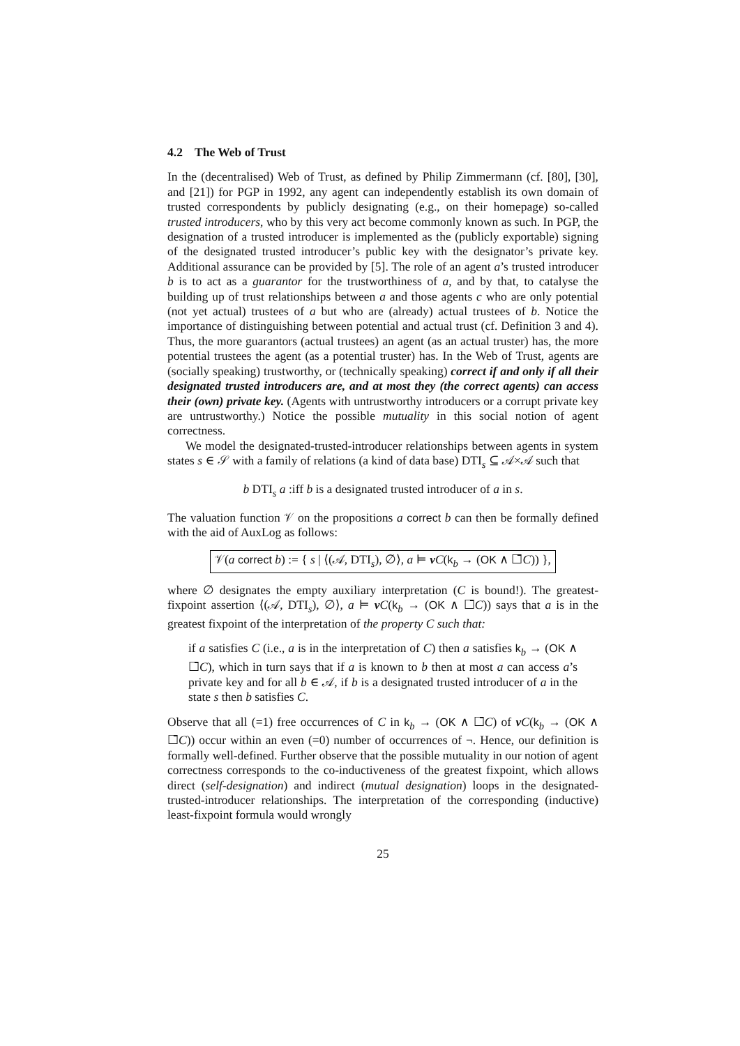4.2 The Web of Trust
In the (decentralised) Web of Trust, as defined by Philip Zimmermann (cf. [80], [30], and [21]) for PGP in 1992, any agent can independently establish its own domain of trusted correspondents by publicly designating (e.g., on their homepage) so-called trusted introducers, who by this very act become commonly known as such. In PGP, the designation of a trusted introducer is implemented as the (publicly exportable) signing of the designated trusted introducer’s public key with the designator’s private key. Additional assurance can be provided by [5]. The role of an agent a’s trusted introducer b is to act as a guarantor for the trustworthiness of a, and by that, to catalyse the building up of trust relationships between a and those agents c who are only potential (not yet actual) trustees of a but who are (already) actual trustees of b. Notice the importance of distinguishing between potential and actual trust (cf. Definition 3 and 4). Thus, the more guarantors (actual trustees) an agent (as an actual truster) has, the more potential trustees the agent (as a potential truster) has. In the Web of Trust, agents are (socially speaking) trustworthy, or (technically speaking) correct if and only if all their designated trusted introducers are, and at most they (the correct agents) can access their (own) private key. (Agents with untrustworthy introducers or a corrupt private key are untrustworthy.) Notice the possible mutuality in this social notion of agent correctness.
We model the designated-trusted-introducer relationships between agents in system states s ∈ 𝒮 with a family of relations (a kind of data base) DTI<sub>s</sub> ⊆ 𝒜×𝒜 such that
b DTI<sub>s</sub> a :iff b is a designated trusted introducer of a in s.
The valuation function 𝒱 on the propositions a correct b can then be formally defined with the aid of AuxLog as follows:
𝒱(a correct b) := { s | ⟨(𝒜, DTI<sub>s</sub>), ∅⟩, a ⊨ νC(k<sub>b</sub> → (OK ∧ ☐̄C)) },
where ∅ designates the empty auxiliary interpretation (C is bound!). The greatest-fixpoint assertion ⟨(𝒜, DTI<sub>s</sub>), ∅⟩, a ⊨ νC(k<sub>b</sub> → (OK ∧ ☐̄C)) says that a is in the greatest fixpoint of the interpretation of the property C such that:
if a satisfies C (i.e., a is in the interpretation of C) then a satisfies k<sub>b</sub> → (OK ∧ ☐̄C), which in turn says that if a is known to b then at most a can access a’s private key and for all b ∈ 𝒜, if b is a designated trusted introducer of a in the state s then b satisfies C.
Observe that all (=1) free occurrences of C in k<sub>b</sub> → (OK ∧ ☐̄C) of νC(k<sub>b</sub> → (OK ∧ ☐̄C)) occur within an even (=0) number of occurrences of ¬. Hence, our definition is formally well-defined. Further observe that the possible mutuality in our notion of agent correctness corresponds to the co-inductiveness of the greatest fixpoint, which allows direct (self-designation) and indirect (mutual designation) loops in the designated-trusted-introducer relationships. The interpretation of the corresponding (inductive) least-fixpoint formula would wrongly
25